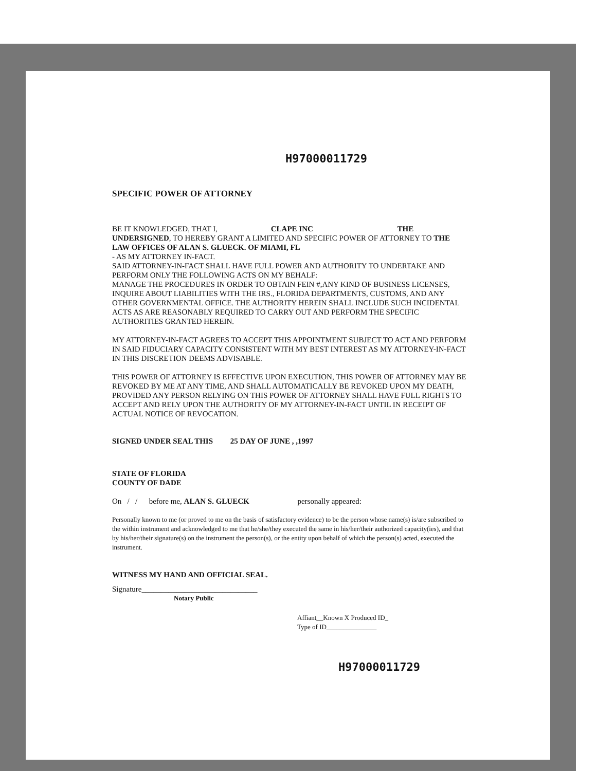H97000011729
SPECIFIC POWER OF ATTORNEY
BE IT KNOWLEDGED, THAT I, CLAPE INC THE
UNDERSIGNED, TO HEREBY GRANT A LIMITED AND SPECIFIC POWER OF ATTORNEY TO THE LAW OFFICES OF ALAN S. GLUECK. OF MIAMI, FL
- AS MY ATTORNEY IN-FACT.
SAID ATTORNEY-IN-FACT SHALL HAVE FULL POWER AND AUTHORITY TO UNDERTAKE AND PERFORM ONLY THE FOLLOWING ACTS ON MY BEHALF:
MANAGE THE PROCEDURES IN ORDER TO OBTAIN FEIN #,ANY KIND OF BUSINESS LICENSES, INQUIRE ABOUT LIABILITIES WITH THE IRS., FLORIDA DEPARTMENTS, CUSTOMS, AND ANY OTHER GOVERNMENTAL OFFICE. THE AUTHORITY HEREIN SHALL INCLUDE SUCH INCIDENTAL ACTS AS ARE REASONABLY REQUIRED TO CARRY OUT AND PERFORM THE SPECIFIC AUTHORITIES GRANTED HEREIN.
MY ATTORNEY-IN-FACT AGREES TO ACCEPT THIS APPOINTMENT SUBJECT TO ACT AND PERFORM IN SAID FIDUCIARY CAPACITY CONSISTENT WITH MY BEST INTEREST AS MY ATTORNEY-IN-FACT IN THIS DISCRETION DEEMS ADVISABLE.
THIS POWER OF ATTORNEY IS EFFECTIVE UPON EXECUTION, THIS POWER OF ATTORNEY MAY BE REVOKED BY ME AT ANY TIME, AND SHALL AUTOMATICALLY BE REVOKED UPON MY DEATH, PROVIDED ANY PERSON RELYING ON THIS POWER OF ATTORNEY SHALL HAVE FULL RIGHTS TO ACCEPT AND RELY UPON THE AUTHORITY OF MY ATTORNEY-IN-FACT UNTIL IN RECEIPT OF ACTUAL NOTICE OF REVOCATION.
SIGNED UNDER SEAL THIS 25 DAY OF JUNE , ,1997
STATE OF FLORIDA
COUNTY OF DADE
On / / before me, ALAN S. GLUECK personally appeared:
Personally known to me (or proved to me on the basis of satisfactory evidence) to be the person whose name(s) is/are subscribed to the within instrument and acknowledged to me that he/she/they executed the same in his/her/their authorized capacity(ies), and that by his/her/their signature(s) on the instrument the person(s), or the entity upon behalf of which the person(s) acted, executed the instrument.
WITNESS MY HAND AND OFFICIAL SEAL.
Signature______________________________
Notary Public
Affiant__Known X Produced ID_
Type of ID_______________
H97000011729